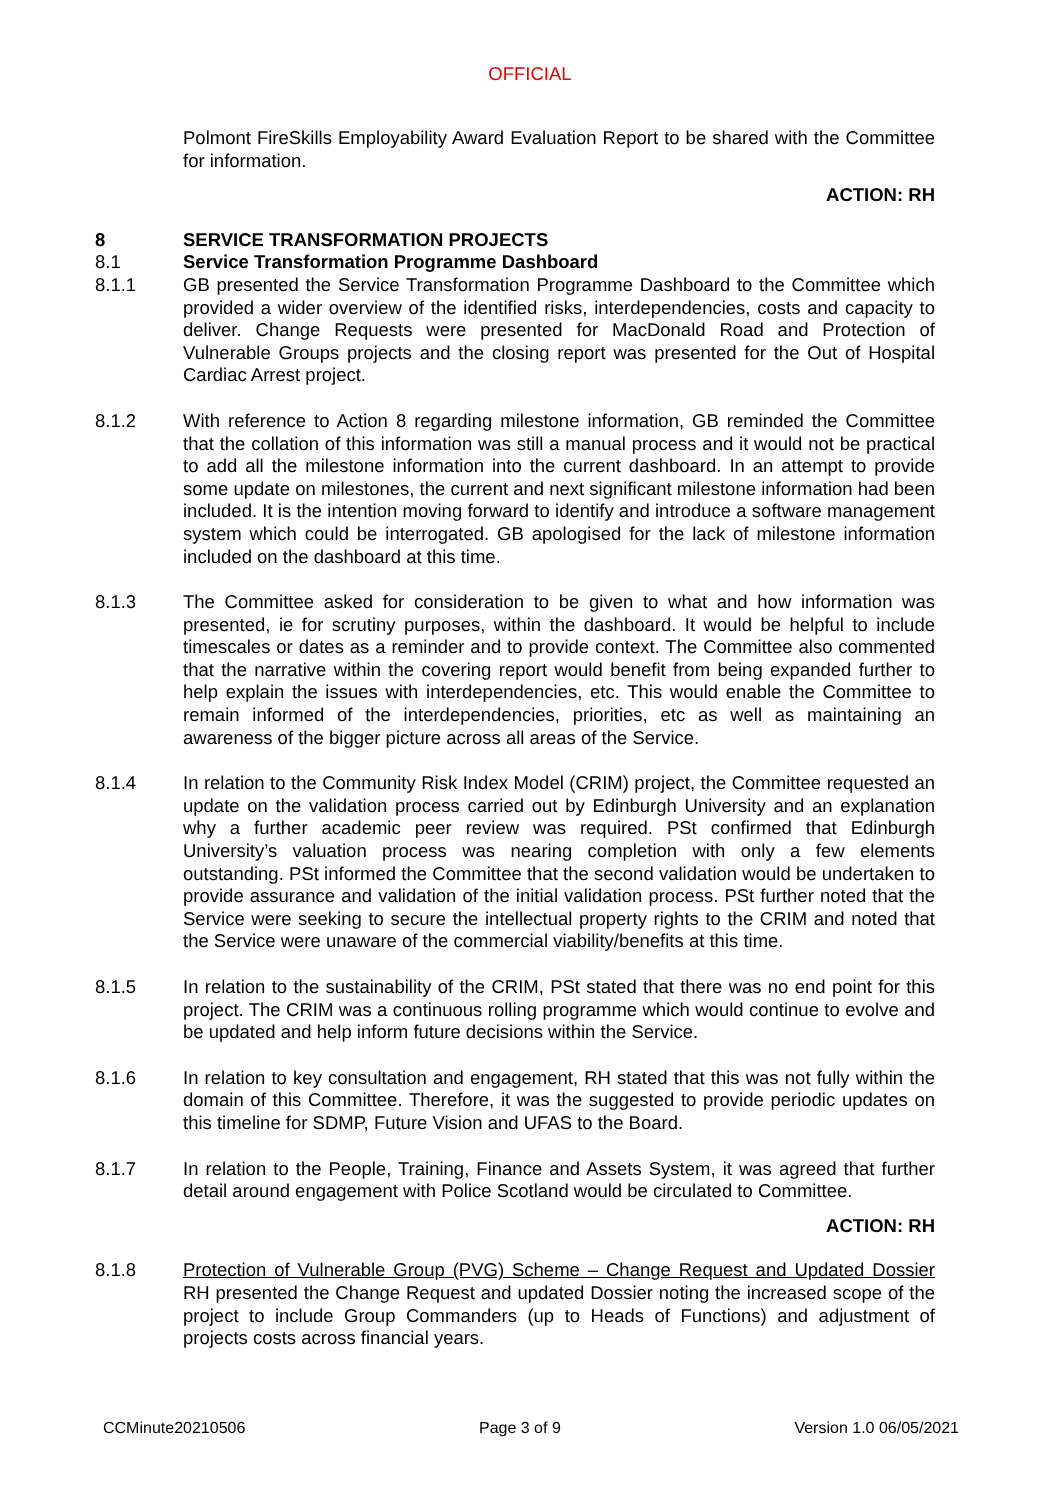OFFICIAL
Polmont FireSkills Employability Award Evaluation Report to be shared with the Committee for information.
ACTION: RH
8 SERVICE TRANSFORMATION PROJECTS
8.1 Service Transformation Programme Dashboard
8.1.1 GB presented the Service Transformation Programme Dashboard to the Committee which provided a wider overview of the identified risks, interdependencies, costs and capacity to deliver. Change Requests were presented for MacDonald Road and Protection of Vulnerable Groups projects and the closing report was presented for the Out of Hospital Cardiac Arrest project.
8.1.2 With reference to Action 8 regarding milestone information, GB reminded the Committee that the collation of this information was still a manual process and it would not be practical to add all the milestone information into the current dashboard. In an attempt to provide some update on milestones, the current and next significant milestone information had been included. It is the intention moving forward to identify and introduce a software management system which could be interrogated. GB apologised for the lack of milestone information included on the dashboard at this time.
8.1.3 The Committee asked for consideration to be given to what and how information was presented, ie for scrutiny purposes, within the dashboard. It would be helpful to include timescales or dates as a reminder and to provide context. The Committee also commented that the narrative within the covering report would benefit from being expanded further to help explain the issues with interdependencies, etc. This would enable the Committee to remain informed of the interdependencies, priorities, etc as well as maintaining an awareness of the bigger picture across all areas of the Service.
8.1.4 In relation to the Community Risk Index Model (CRIM) project, the Committee requested an update on the validation process carried out by Edinburgh University and an explanation why a further academic peer review was required. PSt confirmed that Edinburgh University’s valuation process was nearing completion with only a few elements outstanding. PSt informed the Committee that the second validation would be undertaken to provide assurance and validation of the initial validation process. PSt further noted that the Service were seeking to secure the intellectual property rights to the CRIM and noted that the Service were unaware of the commercial viability/benefits at this time.
8.1.5 In relation to the sustainability of the CRIM, PSt stated that there was no end point for this project. The CRIM was a continuous rolling programme which would continue to evolve and be updated and help inform future decisions within the Service.
8.1.6 In relation to key consultation and engagement, RH stated that this was not fully within the domain of this Committee. Therefore, it was the suggested to provide periodic updates on this timeline for SDMP, Future Vision and UFAS to the Board.
8.1.7 In relation to the People, Training, Finance and Assets System, it was agreed that further detail around engagement with Police Scotland would be circulated to Committee.
ACTION: RH
8.1.8 Protection of Vulnerable Group (PVG) Scheme – Change Request and Updated Dossier RH presented the Change Request and updated Dossier noting the increased scope of the project to include Group Commanders (up to Heads of Functions) and adjustment of projects costs across financial years.
CCMinute20210506 Page 3 of 9 Version 1.0 06/05/2021